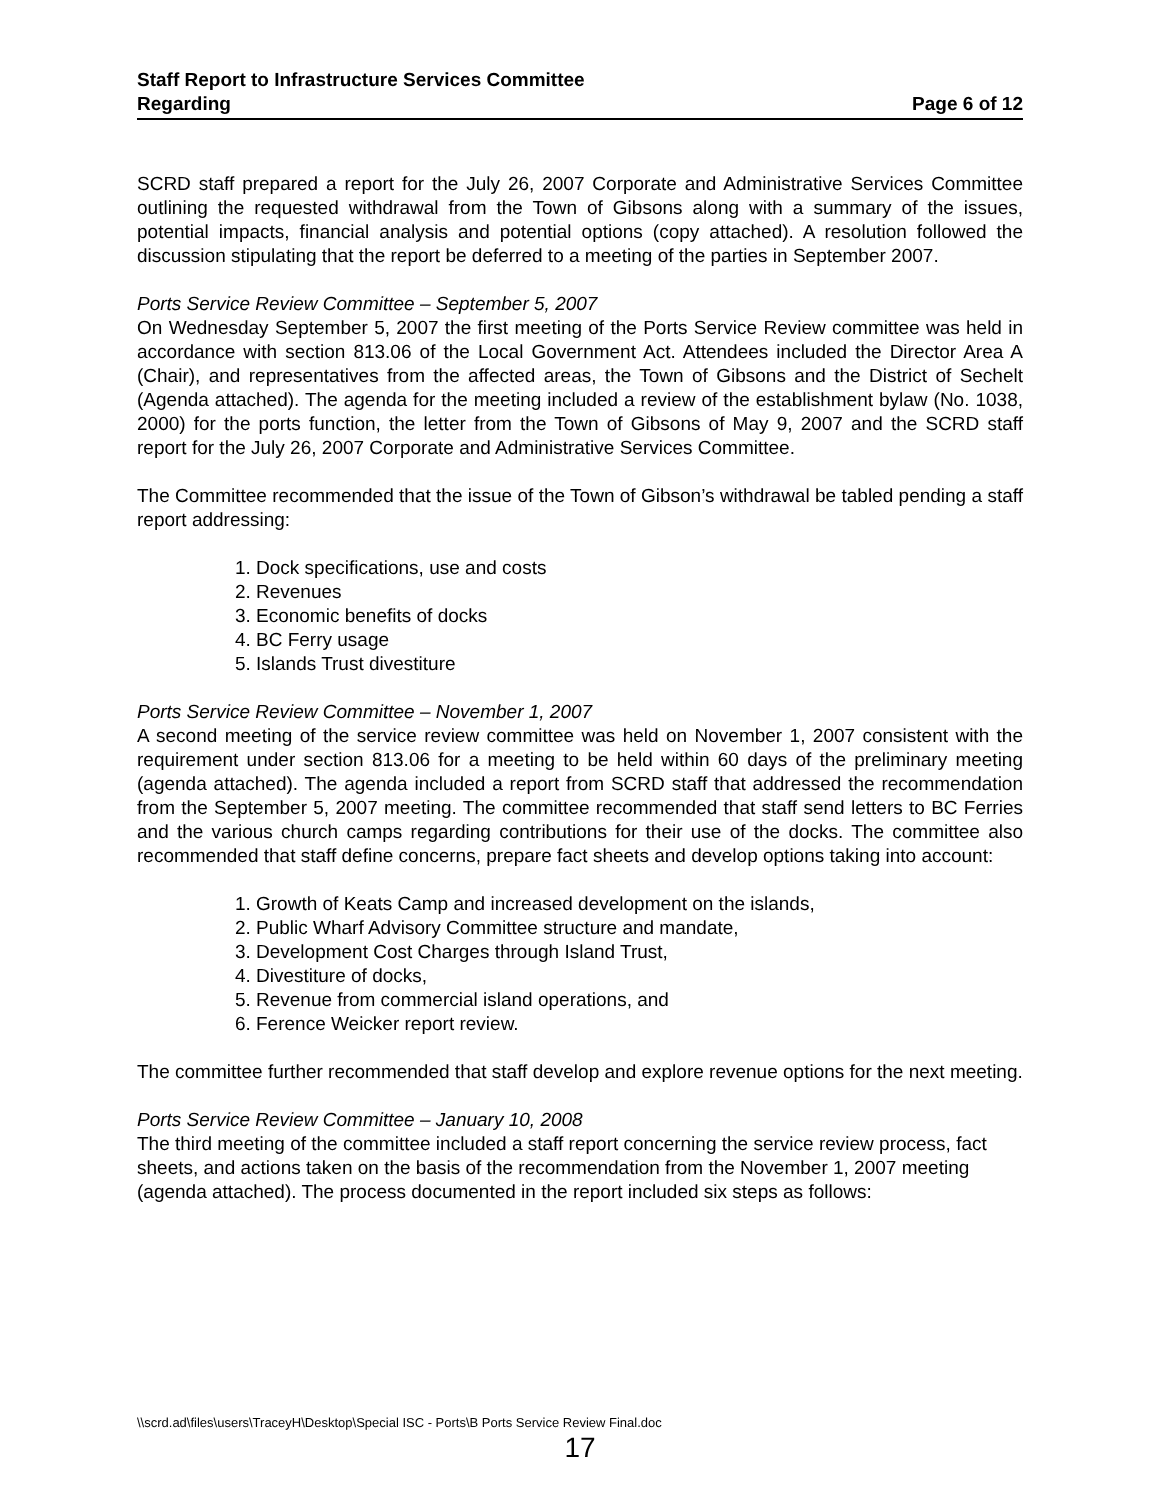Staff Report to Infrastructure Services Committee
Regarding Page 6 of 12
SCRD staff prepared a report for the July 26, 2007 Corporate and Administrative Services Committee outlining the requested withdrawal from the Town of Gibsons along with a summary of the issues, potential impacts, financial analysis and potential options (copy attached). A resolution followed the discussion stipulating that the report be deferred to a meeting of the parties in September 2007.
Ports Service Review Committee – September 5, 2007
On Wednesday September 5, 2007 the first meeting of the Ports Service Review committee was held in accordance with section 813.06 of the Local Government Act. Attendees included the Director Area A (Chair), and representatives from the affected areas, the Town of Gibsons and the District of Sechelt (Agenda attached). The agenda for the meeting included a review of the establishment bylaw (No. 1038, 2000) for the ports function, the letter from the Town of Gibsons of May 9, 2007 and the SCRD staff report for the July 26, 2007 Corporate and Administrative Services Committee.
The Committee recommended that the issue of the Town of Gibson’s withdrawal be tabled pending a staff report addressing:
1. Dock specifications, use and costs
2. Revenues
3. Economic benefits of docks
4. BC Ferry usage
5. Islands Trust divestiture
Ports Service Review Committee – November 1, 2007
A second meeting of the service review committee was held on November 1, 2007 consistent with the requirement under section 813.06 for a meeting to be held within 60 days of the preliminary meeting (agenda attached). The agenda included a report from SCRD staff that addressed the recommendation from the September 5, 2007 meeting. The committee recommended that staff send letters to BC Ferries and the various church camps regarding contributions for their use of the docks. The committee also recommended that staff define concerns, prepare fact sheets and develop options taking into account:
1. Growth of Keats Camp and increased development on the islands,
2. Public Wharf Advisory Committee structure and mandate,
3. Development Cost Charges through Island Trust,
4. Divestiture of docks,
5. Revenue from commercial island operations, and
6. Ference Weicker report review.
The committee further recommended that staff develop and explore revenue options for the next meeting.
Ports Service Review Committee – January 10, 2008
The third meeting of the committee included a staff report concerning the service review process, fact sheets, and actions taken on the basis of the recommendation from the November 1, 2007 meeting (agenda attached). The process documented in the report included six steps as follows:
\\scrd.ad\files\users\TraceyH\Desktop\Special ISC - Ports\B Ports Service Review Final.doc
17